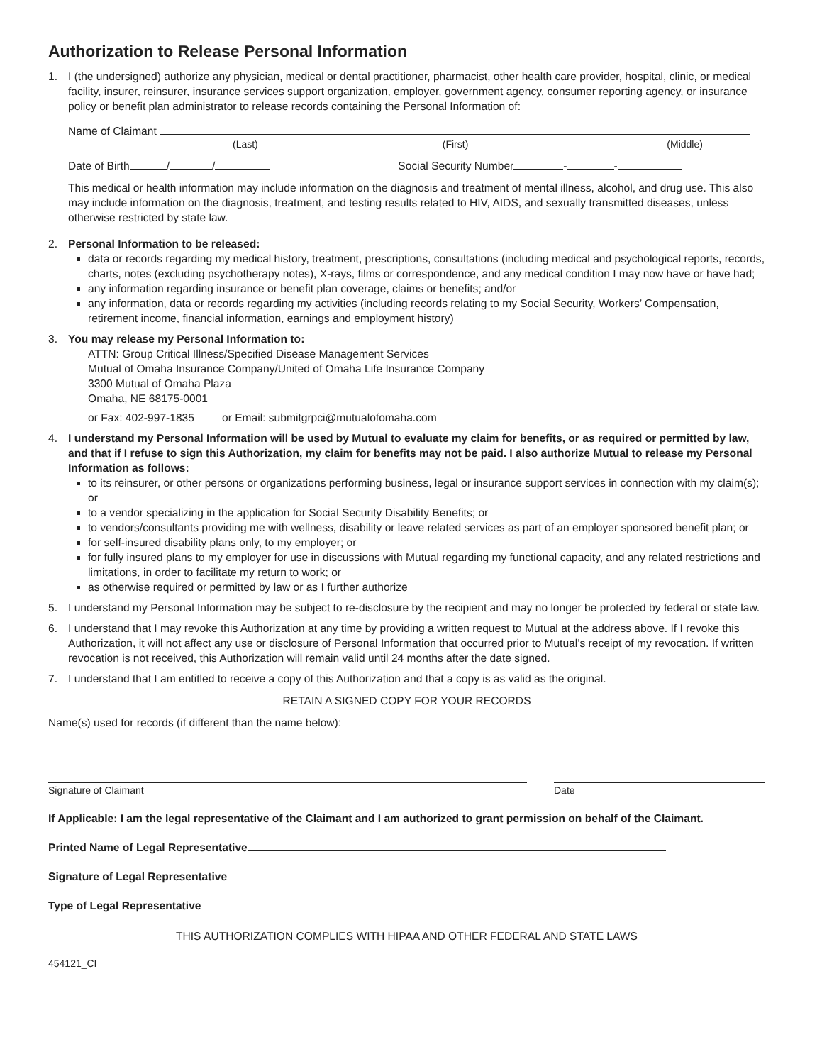Authorization to Release Personal Information
1. I (the undersigned) authorize any physician, medical or dental practitioner, pharmacist, other health care provider, hospital, clinic, or medical facility, insurer, reinsurer, insurance services support organization, employer, government agency, consumer reporting agency, or insurance policy or benefit plan administrator to release records containing the Personal Information of:
Name of Claimant
(Last) (First) (Middle)
Date of Birth / / Social Security Number - -
This medical or health information may include information on the diagnosis and treatment of mental illness, alcohol, and drug use. This also may include information on the diagnosis, treatment, and testing results related to HIV, AIDS, and sexually transmitted diseases, unless otherwise restricted by state law.
2. Personal Information to be released:
data or records regarding my medical history, treatment, prescriptions, consultations (including medical and psychological reports, records, charts, notes (excluding psychotherapy notes), X-rays, films or correspondence, and any medical condition I may now have or have had;
any information regarding insurance or benefit plan coverage, claims or benefits; and/or
any information, data or records regarding my activities (including records relating to my Social Security, Workers’ Compensation, retirement income, financial information, earnings and employment history)
3. You may release my Personal Information to:
ATTN: Group Critical Illness/Specified Disease Management Services
Mutual of Omaha Insurance Company/United of Omaha Life Insurance Company
3300 Mutual of Omaha Plaza
Omaha, NE 68175-0001
or Fax: 402-997-1835 or Email: submitgrpci@mutualofomaha.com
4. I understand my Personal Information will be used by Mutual to evaluate my claim for benefits, or as required or permitted by law, and that if I refuse to sign this Authorization, my claim for benefits may not be paid. I also authorize Mutual to release my Personal Information as follows:
to its reinsurer, or other persons or organizations performing business, legal or insurance support services in connection with my claim(s); or
to a vendor specializing in the application for Social Security Disability Benefits; or
to vendors/consultants providing me with wellness, disability or leave related services as part of an employer sponsored benefit plan; or
for self-insured disability plans only, to my employer; or
for fully insured plans to my employer for use in discussions with Mutual regarding my functional capacity, and any related restrictions and limitations, in order to facilitate my return to work; or
as otherwise required or permitted by law or as I further authorize
5. I understand my Personal Information may be subject to re-disclosure by the recipient and may no longer be protected by federal or state law.
6. I understand that I may revoke this Authorization at any time by providing a written request to Mutual at the address above. If I revoke this Authorization, it will not affect any use or disclosure of Personal Information that occurred prior to Mutual’s receipt of my revocation. If written revocation is not received, this Authorization will remain valid until 24 months after the date signed.
7. I understand that I am entitled to receive a copy of this Authorization and that a copy is as valid as the original.
RETAIN A SIGNED COPY FOR YOUR RECORDS
Name(s) used for records (if different than the name below):
Signature of Claimant Date
If Applicable: I am the legal representative of the Claimant and I am authorized to grant permission on behalf of the Claimant.
Printed Name of Legal Representative
Signature of Legal Representative
Type of Legal Representative
THIS AUTHORIZATION COMPLIES WITH HIPAA AND OTHER FEDERAL AND STATE LAWS
454121_CI